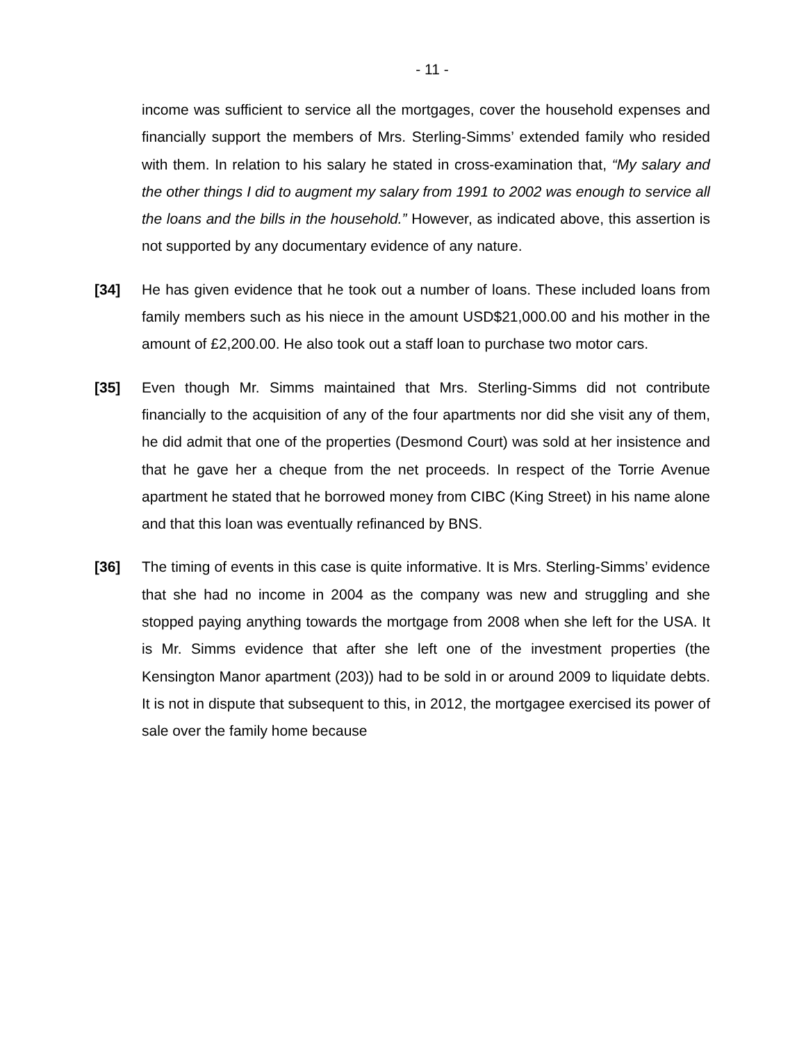- 11 -
income was sufficient to service all the mortgages, cover the household expenses and financially support the members of Mrs. Sterling-Simms’ extended family who resided with them. In relation to his salary he stated in cross-examination that, “My salary and the other things I did to augment my salary from 1991 to 2002 was enough to service all the loans and the bills in the household.” However, as indicated above, this assertion is not supported by any documentary evidence of any nature.
[34] He has given evidence that he took out a number of loans. These included loans from family members such as his niece in the amount USD$21,000.00 and his mother in the amount of £2,200.00. He also took out a staff loan to purchase two motor cars.
[35] Even though Mr. Simms maintained that Mrs. Sterling-Simms did not contribute financially to the acquisition of any of the four apartments nor did she visit any of them, he did admit that one of the properties (Desmond Court) was sold at her insistence and that he gave her a cheque from the net proceeds. In respect of the Torrie Avenue apartment he stated that he borrowed money from CIBC (King Street) in his name alone and that this loan was eventually refinanced by BNS.
[36] The timing of events in this case is quite informative. It is Mrs. Sterling-Simms’ evidence that she had no income in 2004 as the company was new and struggling and she stopped paying anything towards the mortgage from 2008 when she left for the USA. It is Mr. Simms evidence that after she left one of the investment properties (the Kensington Manor apartment (203)) had to be sold in or around 2009 to liquidate debts. It is not in dispute that subsequent to this, in 2012, the mortgagee exercised its power of sale over the family home because